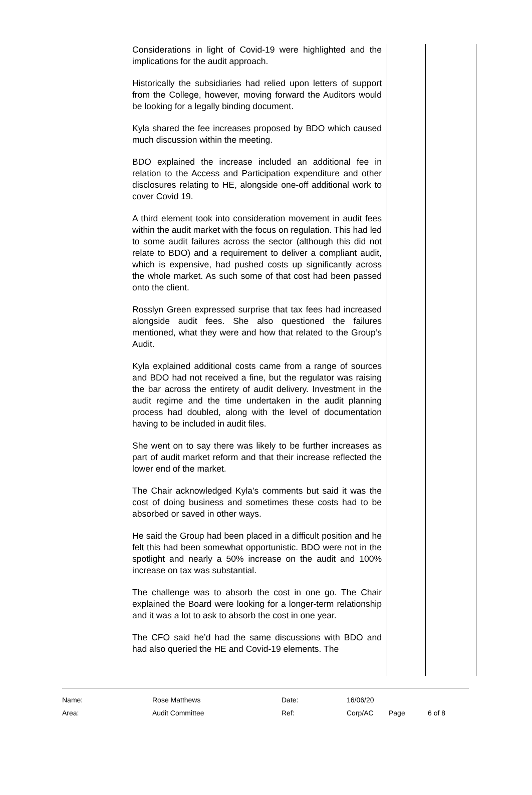Considerations in light of Covid-19 were highlighted and the implications for the audit approach.
Historically the subsidiaries had relied upon letters of support from the College, however, moving forward the Auditors would be looking for a legally binding document.
Kyla shared the fee increases proposed by BDO which caused much discussion within the meeting.
BDO explained the increase included an additional fee in relation to the Access and Participation expenditure and other disclosures relating to HE, alongside one-off additional work to cover Covid 19.
A third element took into consideration movement in audit fees within the audit market with the focus on regulation. This had led to some audit failures across the sector (although this did not relate to BDO) and a requirement to deliver a compliant audit, which is expensive, had pushed costs up significantly across the whole market. As such some of that cost had been passed onto the client.
Rosslyn Green expressed surprise that tax fees had increased alongside audit fees. She also questioned the failures mentioned, what they were and how that related to the Group’s Audit.
Kyla explained additional costs came from a range of sources and BDO had not received a fine, but the regulator was raising the bar across the entirety of audit delivery. Investment in the audit regime and the time undertaken in the audit planning process had doubled, along with the level of documentation having to be included in audit files.
She went on to say there was likely to be further increases as part of audit market reform and that their increase reflected the lower end of the market.
The Chair acknowledged Kyla’s comments but said it was the cost of doing business and sometimes these costs had to be absorbed or saved in other ways.
He said the Group had been placed in a difficult position and he felt this had been somewhat opportunistic. BDO were not in the spotlight and nearly a 50% increase on the audit and 100% increase on tax was substantial.
The challenge was to absorb the cost in one go. The Chair explained the Board were looking for a longer-term relationship and it was a lot to ask to absorb the cost in one year.
The CFO said he’d had the same discussions with BDO and had also queried the HE and Covid-19 elements. The
| Name: | Rose Matthews | Date: | 16/06/20 | | |
| Area: | Audit Committee | Ref: | Corp/AC | Page | 6 of 8 |